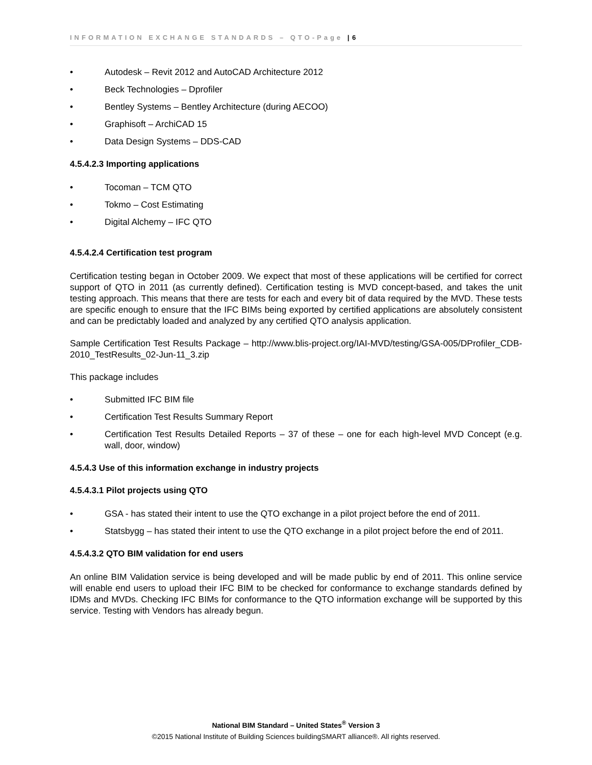INFORMATION EXCHANGE STANDARDS – QTO-Page | 6
• Autodesk – Revit 2012 and AutoCAD Architecture 2012
• Beck Technologies – Dprofiler
• Bentley Systems – Bentley Architecture (during AECOO)
• Graphisoft – ArchiCAD 15
• Data Design Systems – DDS-CAD
4.5.4.2.3 Importing applications
• Tocoman – TCM QTO
• Tokmo – Cost Estimating
• Digital Alchemy – IFC QTO
4.5.4.2.4 Certification test program
Certification testing began in October 2009. We expect that most of these applications will be certified for correct support of QTO in 2011 (as currently defined). Certification testing is MVD concept-based, and takes the unit testing approach. This means that there are tests for each and every bit of data required by the MVD. These tests are specific enough to ensure that the IFC BIMs being exported by certified applications are absolutely consistent and can be predictably loaded and analyzed by any certified QTO analysis application.
Sample Certification Test Results Package – http://www.blis-project.org/IAI-MVD/testing/GSA-005/DProfiler_CDB-2010_TestResults_02-Jun-11_3.zip
This package includes
• Submitted IFC BIM file
• Certification Test Results Summary Report
• Certification Test Results Detailed Reports – 37 of these – one for each high-level MVD Concept (e.g. wall, door, window)
4.5.4.3 Use of this information exchange in industry projects
4.5.4.3.1 Pilot projects using QTO
• GSA - has stated their intent to use the QTO exchange in a pilot project before the end of 2011.
• Statsbygg – has stated their intent to use the QTO exchange in a pilot project before the end of 2011.
4.5.4.3.2 QTO BIM validation for end users
An online BIM Validation service is being developed and will be made public by end of 2011. This online service will enable end users to upload their IFC BIM to be checked for conformance to exchange standards defined by IDMs and MVDs. Checking IFC BIMs for conformance to the QTO information exchange will be supported by this service. Testing with Vendors has already begun.
National BIM Standard – United States<sup>®</sup> Version 3
©2015 National Institute of Building Sciences buildingSMART alliance®. All rights reserved.